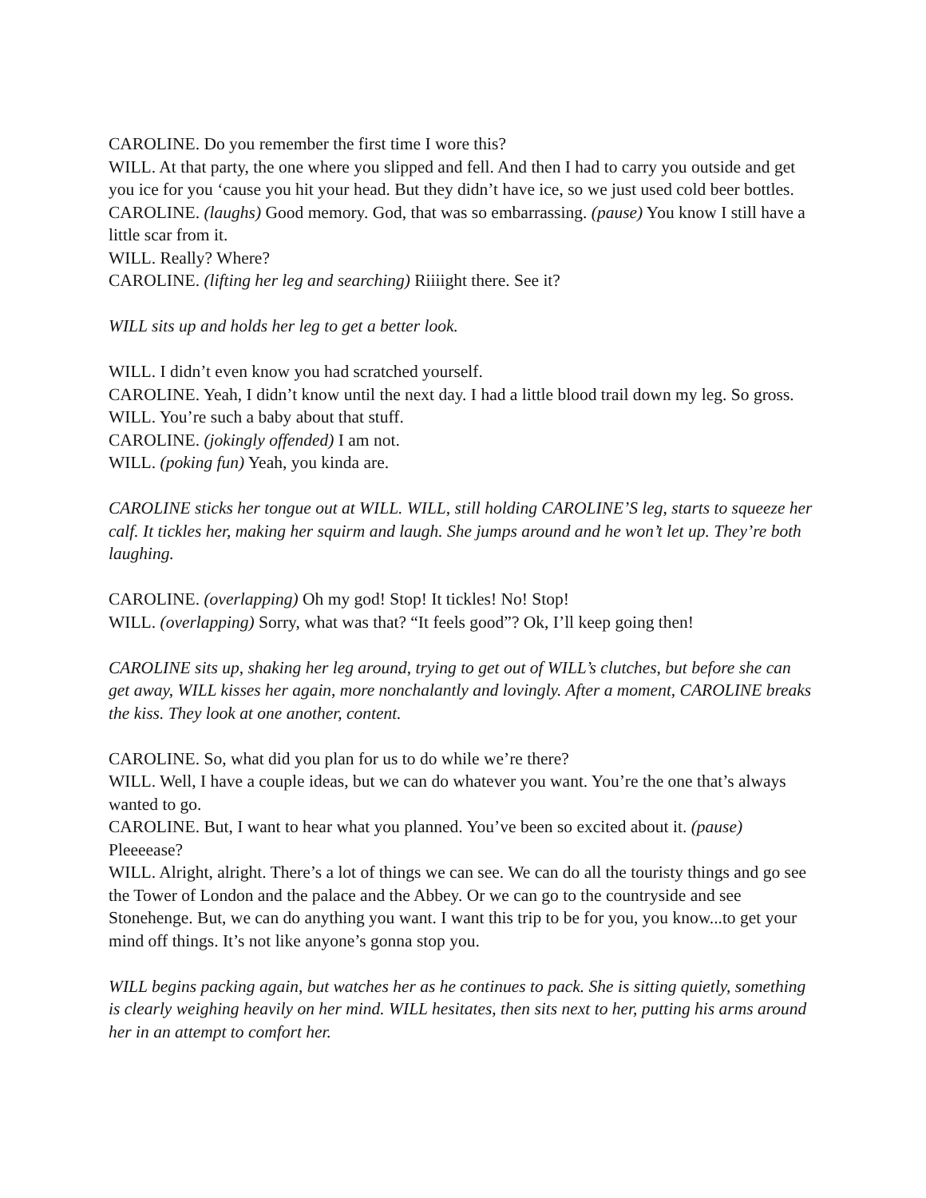CAROLINE. Do you remember the first time I wore this?
WILL. At that party, the one where you slipped and fell. And then I had to carry you outside and get you ice for you ‘cause you hit your head. But they didn’t have ice, so we just used cold beer bottles.
CAROLINE. (laughs) Good memory. God, that was so embarrassing. (pause) You know I still have a little scar from it.
WILL. Really? Where?
CAROLINE. (lifting her leg and searching) Riiiight there. See it?
WILL sits up and holds her leg to get a better look.
WILL. I didn’t even know you had scratched yourself.
CAROLINE. Yeah, I didn’t know until the next day. I had a little blood trail down my leg. So gross.
WILL. You’re such a baby about that stuff.
CAROLINE. (jokingly offended) I am not.
WILL. (poking fun) Yeah, you kinda are.
CAROLINE sticks her tongue out at WILL. WILL, still holding CAROLINE’S leg, starts to squeeze her calf. It tickles her, making her squirm and laugh. She jumps around and he won’t let up. They’re both laughing.
CAROLINE. (overlapping) Oh my god! Stop! It tickles! No! Stop!
WILL. (overlapping) Sorry, what was that? “It feels good”? Ok, I’ll keep going then!
CAROLINE sits up, shaking her leg around, trying to get out of WILL’s clutches, but before she can get away, WILL kisses her again, more nonchalantly and lovingly. After a moment, CAROLINE breaks the kiss. They look at one another, content.
CAROLINE. So, what did you plan for us to do while we’re there?
WILL. Well, I have a couple ideas, but we can do whatever you want. You’re the one that’s always wanted to go.
CAROLINE. But, I want to hear what you planned. You’ve been so excited about it. (pause) Pleeeease?
WILL. Alright, alright. There’s a lot of things we can see. We can do all the touristy things and go see the Tower of London and the palace and the Abbey. Or we can go to the countryside and see Stonehenge. But, we can do anything you want. I want this trip to be for you, you know...to get your mind off things. It’s not like anyone’s gonna stop you.
WILL begins packing again, but watches her as he continues to pack. She is sitting quietly, something is clearly weighing heavily on her mind. WILL hesitates, then sits next to her, putting his arms around her in an attempt to comfort her.